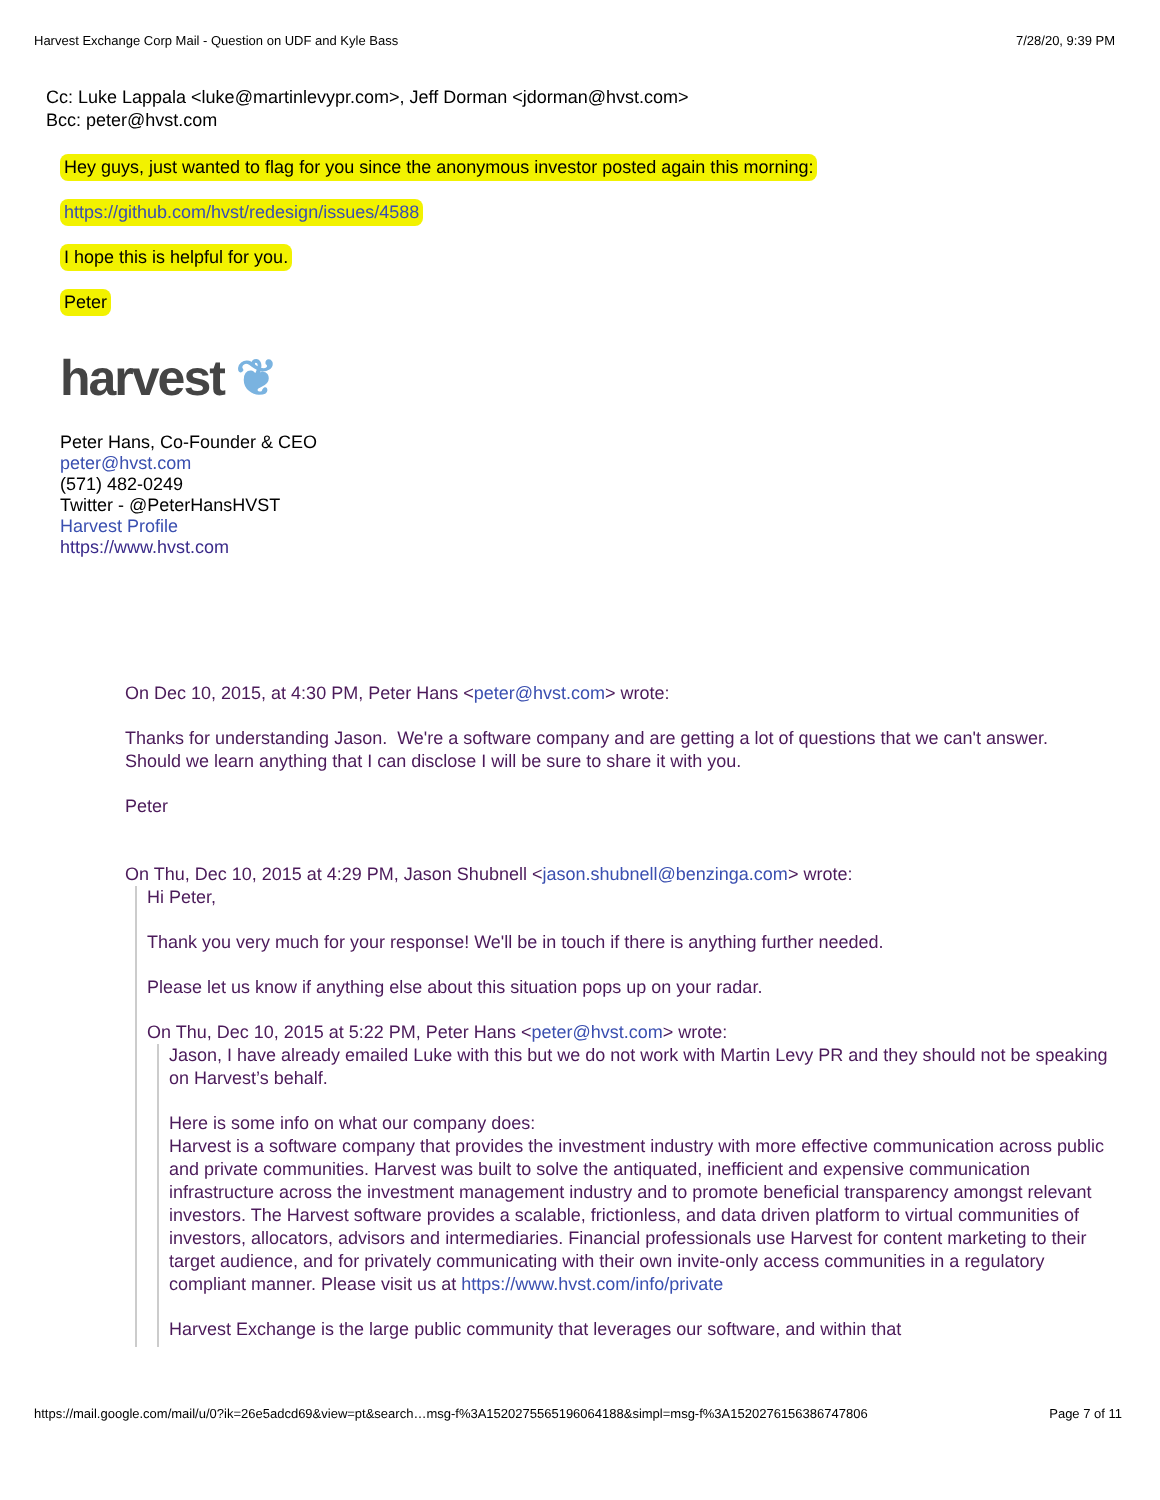Harvest Exchange Corp Mail - Question on UDF and Kyle Bass 7/28/20, 9:39 PM
Cc: Luke Lappala <luke@martinlevypr.com>, Jeff Dorman <jdorman@hvst.com>
Bcc: peter@hvst.com
Hey guys, just wanted to flag for you since the anonymous investor posted again this morning:
https://github.com/hvst/redesign/issues/4588
I hope this is helpful for you.
Peter
harvest ❦
Peter Hans, Co-Founder & CEO
peter@hvst.com
(571) 482-0249
Twitter - @PeterHansHVST
Harvest Profile
https://www.hvst.com
On Dec 10, 2015, at 4:30 PM, Peter Hans <peter@hvst.com> wrote:
Thanks for understanding Jason. We're a software company and are getting a lot of questions that we can't answer. Should we learn anything that I can disclose I will be sure to share it with you.
Peter
On Thu, Dec 10, 2015 at 4:29 PM, Jason Shubnell <jason.shubnell@benzinga.com> wrote:
Hi Peter,
Thank you very much for your response! We'll be in touch if there is anything further needed.
Please let us know if anything else about this situation pops up on your radar.
On Thu, Dec 10, 2015 at 5:22 PM, Peter Hans <peter@hvst.com> wrote:
Jason, I have already emailed Luke with this but we do not work with Martin Levy PR and they should not be speaking on Harvest’s behalf.
Here is some info on what our company does:
Harvest is a software company that provides the investment industry with more effective communication across public and private communities. Harvest was built to solve the antiquated, inefficient and expensive communication infrastructure across the investment management industry and to promote beneficial transparency amongst relevant investors. The Harvest software provides a scalable, frictionless, and data driven platform to virtual communities of investors, allocators, advisors and intermediaries. Financial professionals use Harvest for content marketing to their target audience, and for privately communicating with their own invite-only access communities in a regulatory compliant manner. Please visit us at https://www.hvst.com/info/private
Harvest Exchange is the large public community that leverages our software, and within that
https://mail.google.com/mail/u/0?ik=26e5adcd69&view=pt&search…msg-f%3A1520275565196064188&simpl=msg-f%3A1520276156386747806 Page 7 of 11